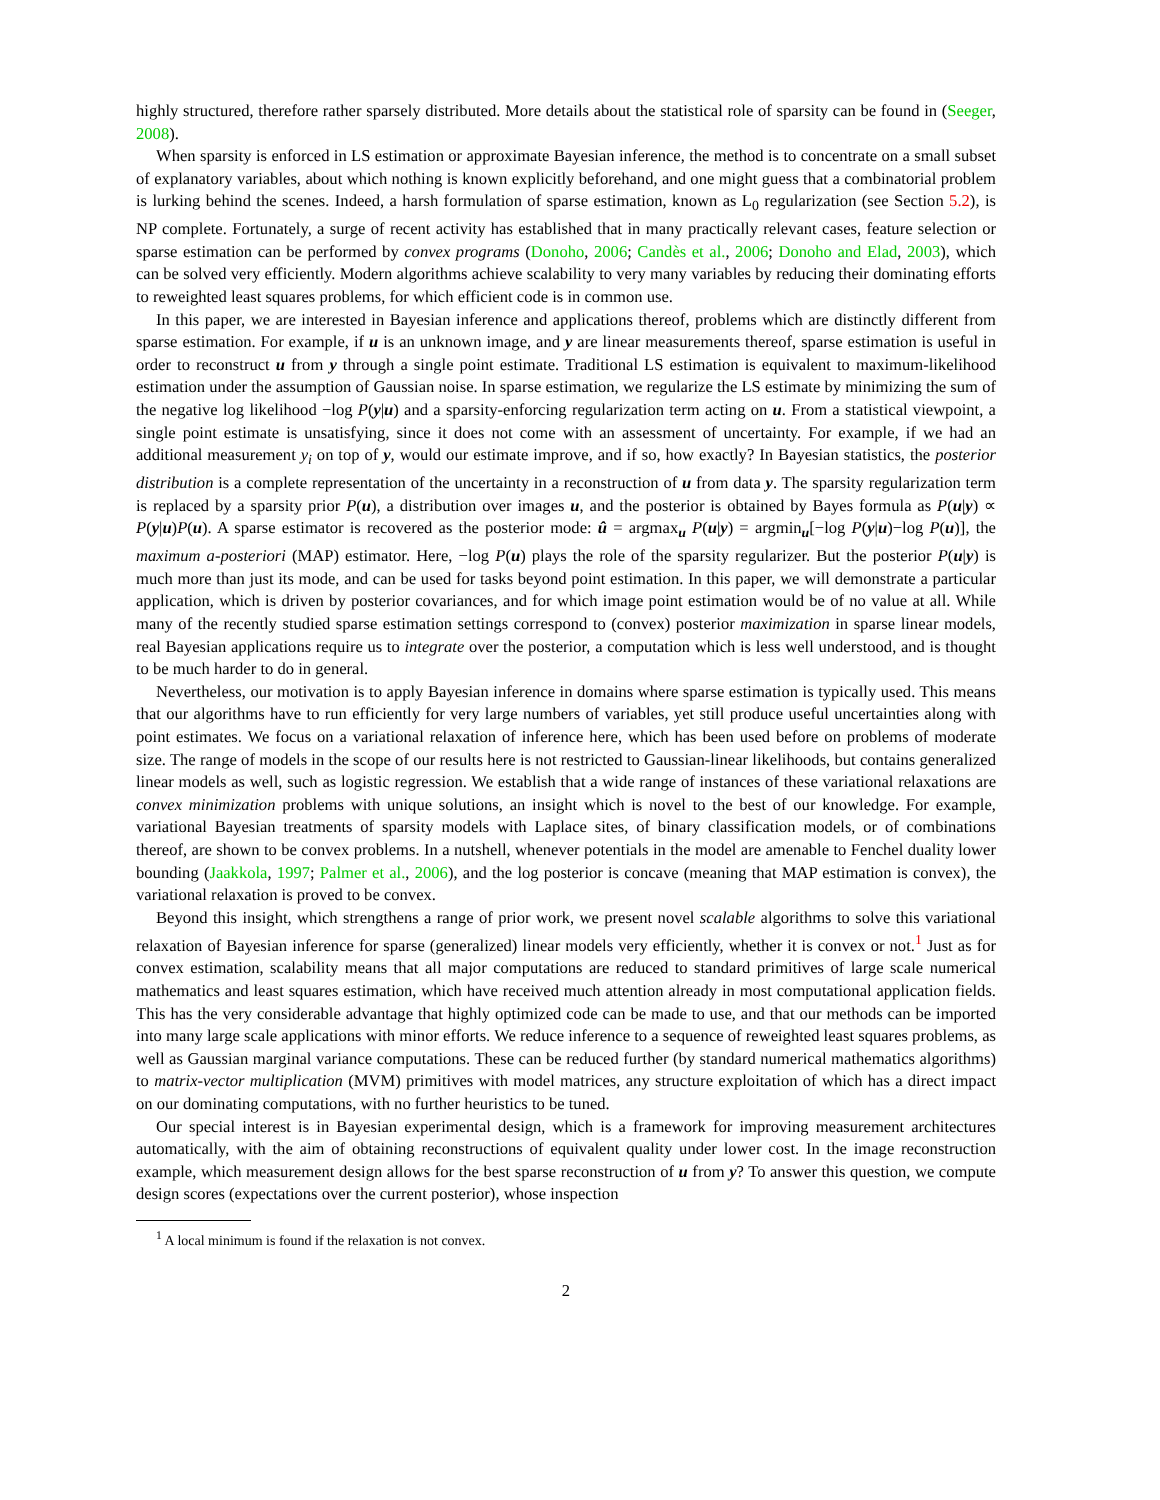highly structured, therefore rather sparsely distributed. More details about the statistical role of sparsity can be found in (Seeger, 2008).
When sparsity is enforced in LS estimation or approximate Bayesian inference, the method is to concentrate on a small subset of explanatory variables, about which nothing is known explicitly beforehand, and one might guess that a combinatorial problem is lurking behind the scenes. Indeed, a harsh formulation of sparse estimation, known as L<sub>0</sub> regularization (see Section 5.2), is NP complete. Fortunately, a surge of recent activity has established that in many practically relevant cases, feature selection or sparse estimation can be performed by convex programs (Donoho, 2006; Candès et al., 2006; Donoho and Elad, 2003), which can be solved very efficiently. Modern algorithms achieve scalability to very many variables by reducing their dominating efforts to reweighted least squares problems, for which efficient code is in common use.
In this paper, we are interested in Bayesian inference and applications thereof, problems which are distinctly different from sparse estimation. For example, if u is an unknown image, and y are linear measurements thereof, sparse estimation is useful in order to reconstruct u from y through a single point estimate. Traditional LS estimation is equivalent to maximum-likelihood estimation under the assumption of Gaussian noise. In sparse estimation, we regularize the LS estimate by minimizing the sum of the negative log likelihood −log P(y|u) and a sparsity-enforcing regularization term acting on u. From a statistical viewpoint, a single point estimate is unsatisfying, since it does not come with an assessment of uncertainty. For example, if we had an additional measurement y<sub>i</sub> on top of y, would our estimate improve, and if so, how exactly? In Bayesian statistics, the posterior distribution is a complete representation of the uncertainty in a reconstruction of u from data y. The sparsity regularization term is replaced by a sparsity prior P(u), a distribution over images u, and the posterior is obtained by Bayes formula as P(u|y) ∝ P(y|u)P(u). A sparse estimator is recovered as the posterior mode: û = argmax<sub>u</sub> P(u|y) = argmin<sub>u</sub>[−log P(y|u)−log P(u)], the maximum a-posteriori (MAP) estimator. Here, −log P(u) plays the role of the sparsity regularizer. But the posterior P(u|y) is much more than just its mode, and can be used for tasks beyond point estimation. In this paper, we will demonstrate a particular application, which is driven by posterior covariances, and for which image point estimation would be of no value at all. While many of the recently studied sparse estimation settings correspond to (convex) posterior maximization in sparse linear models, real Bayesian applications require us to integrate over the posterior, a computation which is less well understood, and is thought to be much harder to do in general.
Nevertheless, our motivation is to apply Bayesian inference in domains where sparse estimation is typically used. This means that our algorithms have to run efficiently for very large numbers of variables, yet still produce useful uncertainties along with point estimates. We focus on a variational relaxation of inference here, which has been used before on problems of moderate size. The range of models in the scope of our results here is not restricted to Gaussian-linear likelihoods, but contains generalized linear models as well, such as logistic regression. We establish that a wide range of instances of these variational relaxations are convex minimization problems with unique solutions, an insight which is novel to the best of our knowledge. For example, variational Bayesian treatments of sparsity models with Laplace sites, of binary classification models, or of combinations thereof, are shown to be convex problems. In a nutshell, whenever potentials in the model are amenable to Fenchel duality lower bounding (Jaakkola, 1997; Palmer et al., 2006), and the log posterior is concave (meaning that MAP estimation is convex), the variational relaxation is proved to be convex.
Beyond this insight, which strengthens a range of prior work, we present novel scalable algorithms to solve this variational relaxation of Bayesian inference for sparse (generalized) linear models very efficiently, whether it is convex or not.<sup>1</sup> Just as for convex estimation, scalability means that all major computations are reduced to standard primitives of large scale numerical mathematics and least squares estimation, which have received much attention already in most computational application fields. This has the very considerable advantage that highly optimized code can be made to use, and that our methods can be imported into many large scale applications with minor efforts. We reduce inference to a sequence of reweighted least squares problems, as well as Gaussian marginal variance computations. These can be reduced further (by standard numerical mathematics algorithms) to matrix-vector multiplication (MVM) primitives with model matrices, any structure exploitation of which has a direct impact on our dominating computations, with no further heuristics to be tuned.
Our special interest is in Bayesian experimental design, which is a framework for improving measurement architectures automatically, with the aim of obtaining reconstructions of equivalent quality under lower cost. In the image reconstruction example, which measurement design allows for the best sparse reconstruction of u from y? To answer this question, we compute design scores (expectations over the current posterior), whose inspection
<sup>1</sup> A local minimum is found if the relaxation is not convex.
2